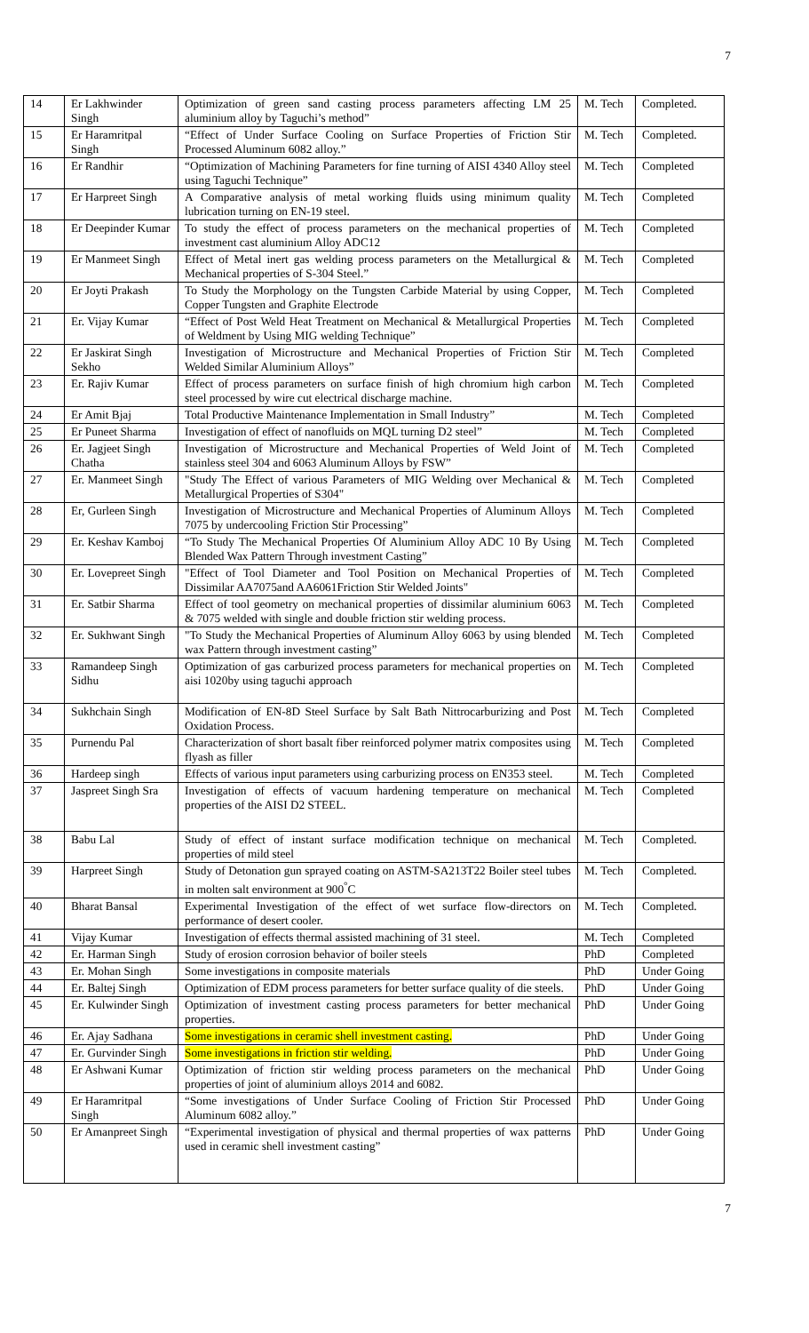7
| 14 | Er Lakhwinder Singh | Optimization of green sand casting process parameters affecting LM 25 aluminium alloy by Taguchi’s method” | M. Tech | Completed. |
| 15 | Er Haramritpal Singh | “Effect of Under Surface Cooling on Surface Properties of Friction Stir Processed Aluminum 6082 alloy.” | M. Tech | Completed. |
| 16 | Er Randhir | “Optimization of Machining Parameters for fine turning of AISI 4340 Alloy steel using Taguchi Technique” | M. Tech | Completed |
| 17 | Er Harpreet Singh | A Comparative analysis of metal working fluids using minimum quality lubrication turning on EN-19 steel. | M. Tech | Completed |
| 18 | Er Deepinder Kumar | To study the effect of process parameters on the mechanical properties of investment cast aluminium Alloy ADC12 | M. Tech | Completed |
| 19 | Er Manmeet Singh | Effect of Metal inert gas welding process parameters on the Metallurgical & Mechanical properties of S-304 Steel.” | M. Tech | Completed |
| 20 | Er Joyti Prakash | To Study the Morphology on the Tungsten Carbide Material by using Copper, Copper Tungsten and Graphite Electrode | M. Tech | Completed |
| 21 | Er. Vijay Kumar | “Effect of Post Weld Heat Treatment on Mechanical & Metallurgical Properties of Weldment by Using MIG welding Technique” | M. Tech | Completed |
| 22 | Er Jaskirat Singh Sekho | Investigation of Microstructure and Mechanical Properties of Friction Stir Welded Similar Aluminium Alloys” | M. Tech | Completed |
| 23 | Er. Rajiv Kumar | Effect of process parameters on surface finish of high chromium high carbon steel processed by wire cut electrical discharge machine. | M. Tech | Completed |
| 24 | Er Amit Bjaj | Total Productive Maintenance Implementation in Small Industry” | M. Tech | Completed |
| 25 | Er Puneet Sharma | Investigation of effect of nanofluids on MQL turning D2 steel” | M. Tech | Completed |
| 26 | Er. Jagjeet Singh Chatha | Investigation of Microstructure and Mechanical Properties of Weld Joint of stainless steel 304 and 6063 Aluminum Alloys by FSW” | M. Tech | Completed |
| 27 | Er. Manmeet Singh | "Study The Effect of various Parameters of MIG Welding over Mechanical & Metallurgical Properties of S304" | M. Tech | Completed |
| 28 | Er, Gurleen Singh | Investigation of Microstructure and Mechanical Properties of Aluminum Alloys 7075 by undercooling Friction Stir Processing” | M. Tech | Completed |
| 29 | Er. Keshav Kamboj | “To Study The Mechanical Properties Of Aluminium Alloy ADC 10 By Using Blended Wax Pattern Through investment Casting” | M. Tech | Completed |
| 30 | Er. Lovepreet Singh | "Effect of Tool Diameter and Tool Position on Mechanical Properties of Dissimilar AA7075and AA6061Friction Stir Welded Joints" | M. Tech | Completed |
| 31 | Er. Satbir Sharma | Effect of tool geometry on mechanical properties of dissimilar aluminium 6063 & 7075 welded with single and double friction stir welding process. | M. Tech | Completed |
| 32 | Er. Sukhwant Singh | "To Study the Mechanical Properties of Aluminum Alloy 6063 by using blended wax Pattern through investment casting” | M. Tech | Completed |
| 33 | Ramandeep Singh Sidhu | Optimization of gas carburized process parameters for mechanical properties on aisi 1020by using taguchi approach | M. Tech | Completed |
| 34 | Sukhchain Singh | Modification of EN-8D Steel Surface by Salt Bath Nittrocarburizing and Post Oxidation Process. | M. Tech | Completed |
| 35 | Purnendu Pal | Characterization of short basalt fiber reinforced polymer matrix composites using flyash as filler | M. Tech | Completed |
| 36 | Hardeep singh | Effects of various input parameters using carburizing process on EN353 steel. | M. Tech | Completed |
| 37 | Jaspreet Singh Sra | Investigation of effects of vacuum hardening temperature on mechanical properties of the AISI D2 STEEL. | M. Tech | Completed |
| 38 | Babu Lal | Study of effect of instant surface modification technique on mechanical properties of mild steel | M. Tech | Completed. |
| 39 | Harpreet Singh | Study of Detonation gun sprayed coating on ASTM-SA213T22 Boiler steel tubes in molten salt environment at 900<sup>°</sup>C | M. Tech | Completed. |
| 40 | Bharat Bansal | Experimental Investigation of the effect of wet surface flow-directors on performance of desert cooler. | M. Tech | Completed. |
| 41 | Vijay Kumar | Investigation of effects thermal assisted machining of 31 steel. | M. Tech | Completed |
| 42 | Er. Harman Singh | Study of erosion corrosion behavior of boiler steels | PhD | Completed |
| 43 | Er. Mohan Singh | Some investigations in composite materials | PhD | Under Going |
| 44 | Er. Baltej Singh | Optimization of EDM process parameters for better surface quality of die steels. | PhD | Under Going |
| 45 | Er. Kulwinder Singh | Optimization of investment casting process parameters for better mechanical properties. | PhD | Under Going |
| 46 | Er. Ajay Sadhana | Some investigations in ceramic shell investment casting. | PhD | Under Going |
| 47 | Er. Gurvinder Singh | Some investigations in friction stir welding. | PhD | Under Going |
| 48 | Er Ashwani Kumar | Optimization of friction stir welding process parameters on the mechanical properties of joint of aluminium alloys 2014 and 6082. | PhD | Under Going |
| 49 | Er Haramritpal Singh | “Some investigations of Under Surface Cooling of Friction Stir Processed Aluminum 6082 alloy.” | PhD | Under Going |
| 50 | Er Amanpreet Singh | “Experimental investigation of physical and thermal properties of wax patterns used in ceramic shell investment casting” | PhD | Under Going |
7